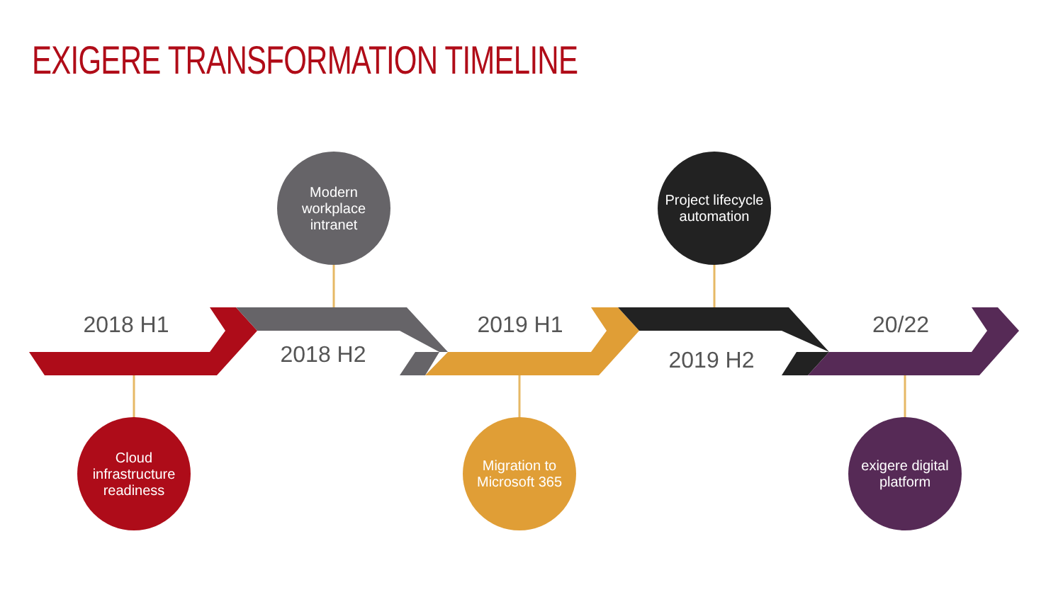EXIGERE TRANSFORMATION TIMELINE
2018 H1
2018 H2
2019 H1
2019 H2
20/22
Modern workplace intranet
Project lifecycle automation
Cloud infrastructure readiness
Migration to Microsoft 365
exigere digital platform